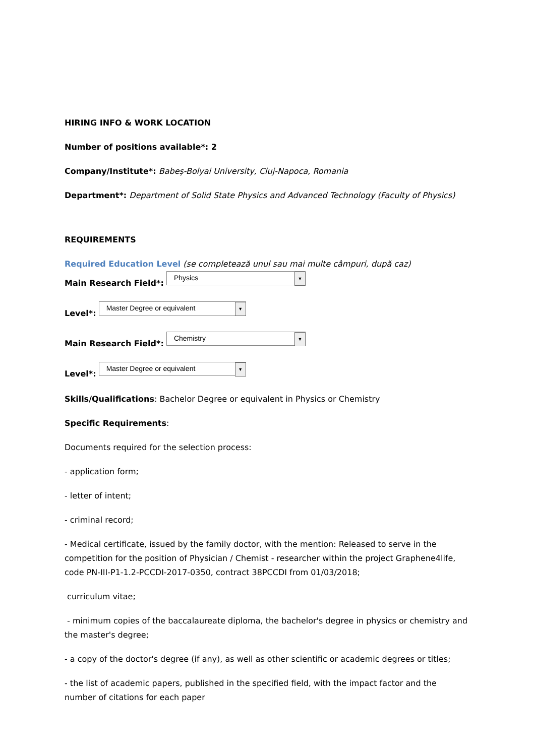HIRING INFO & WORK LOCATION
Number of positions available*: 2
Company/Institute*: Babeș-Bolyai University, Cluj-Napoca, Romania
Department*: Department of Solid State Physics and Advanced Technology (Faculty of Physics)
REQUIREMENTS
Required Education Level (se completează unul sau mai multe câmpuri, după caz)
Main Research Field*: Physics ▼
Level*: Master Degree or equivalent ▼
Main Research Field*: Chemistry ▼
Level*: Master Degree or equivalent ▼
Skills/Qualifications: Bachelor Degree or equivalent in Physics or Chemistry
Specific Requirements:
Documents required for the selection process:
- application form;
- letter of intent;
- criminal record;
- Medical certificate, issued by the family doctor, with the mention: Released to serve in the competition for the position of Physician / Chemist - researcher within the project Graphene4life, code PN-III-P1-1.2-PCCDI-2017-0350, contract 38PCCDI from 01/03/2018;
curriculum vitae;
- minimum copies of the baccalaureate diploma, the bachelor's degree in physics or chemistry and the master's degree;
- a copy of the doctor's degree (if any), as well as other scientific or academic degrees or titles;
- the list of academic papers, published in the specified field, with the impact factor and the number of citations for each paper